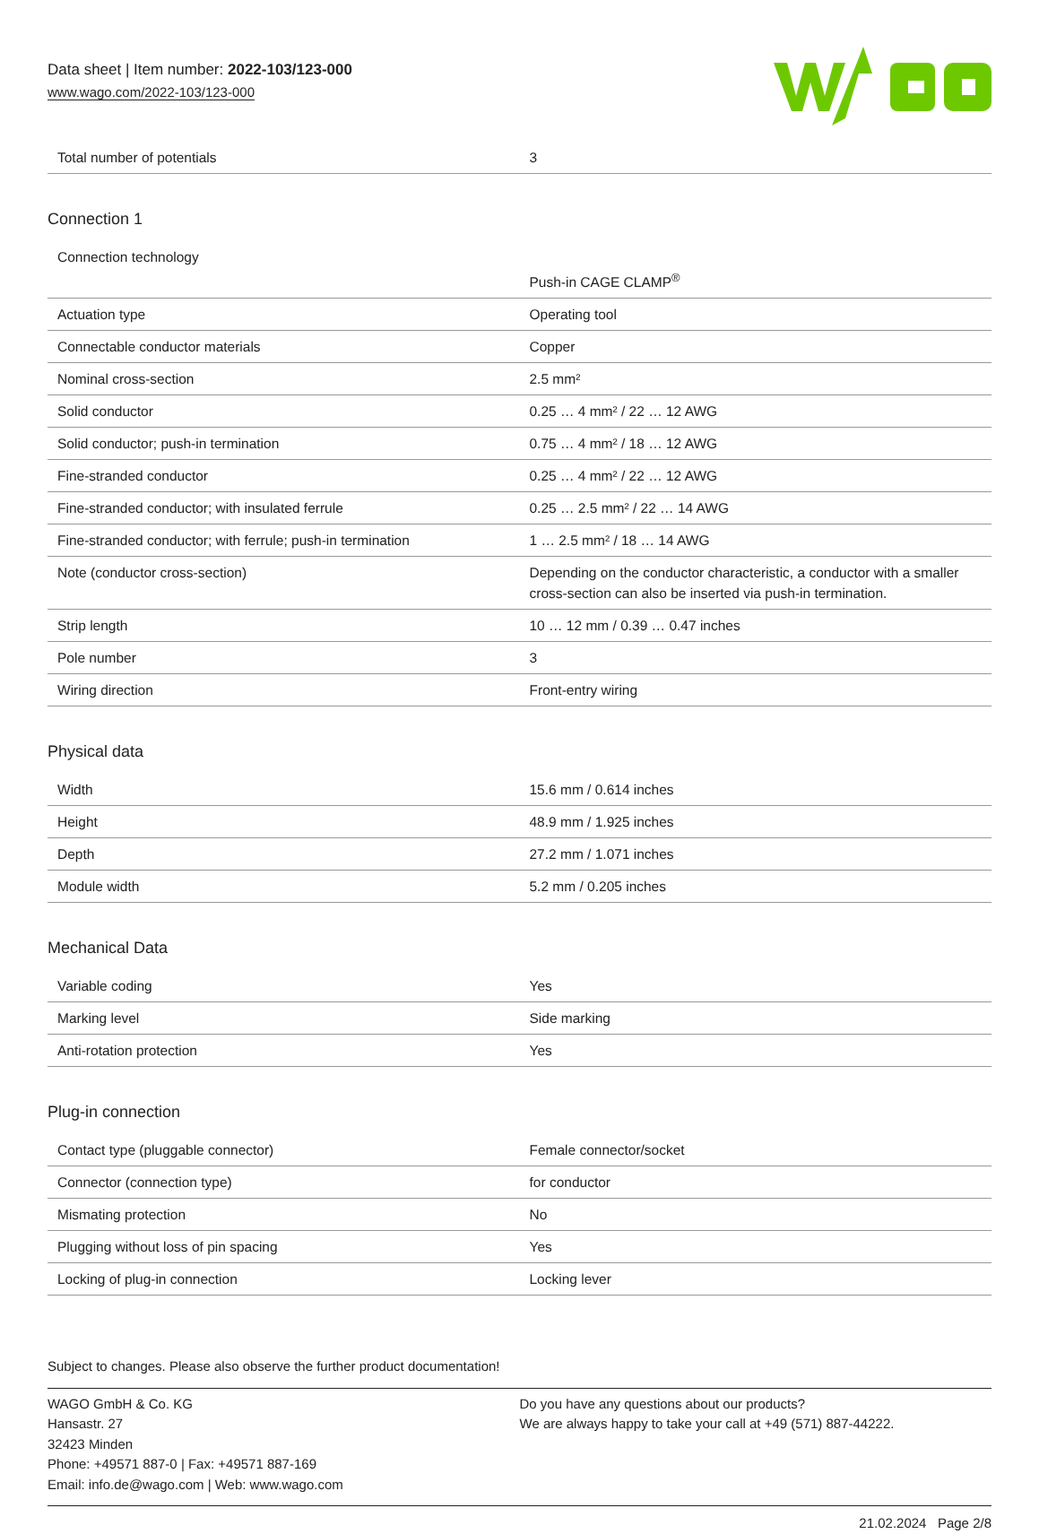Data sheet | Item number: 2022-103/123-000
www.wago.com/2022-103/123-000
| Total number of potentials | 3 |
Connection 1
| Connection technology | Push-in CAGE CLAMP<sup>®</sup> |
| Actuation type | Operating tool |
| Connectable conductor materials | Copper |
| Nominal cross-section | 2.5 mm² |
| Solid conductor | 0.25 … 4 mm² / 22 … 12 AWG |
| Solid conductor; push-in termination | 0.75 … 4 mm² / 18 … 12 AWG |
| Fine-stranded conductor | 0.25 … 4 mm² / 22 … 12 AWG |
| Fine-stranded conductor; with insulated ferrule | 0.25 … 2.5 mm² / 22 … 14 AWG |
| Fine-stranded conductor; with ferrule; push-in termination | 1 … 2.5 mm² / 18 … 14 AWG |
| Note (conductor cross-section) | Depending on the conductor characteristic, a conductor with a smaller cross-section can also be inserted via push-in termination. |
| Strip length | 10 … 12 mm / 0.39 … 0.47 inches |
| Pole number | 3 |
| Wiring direction | Front-entry wiring |
Physical data
| Width | 15.6 mm / 0.614 inches |
| Height | 48.9 mm / 1.925 inches |
| Depth | 27.2 mm / 1.071 inches |
| Module width | 5.2 mm / 0.205 inches |
Mechanical Data
| Variable coding | Yes |
| Marking level | Side marking |
| Anti-rotation protection | Yes |
Plug-in connection
| Contact type (pluggable connector) | Female connector/socket |
| Connector (connection type) | for conductor |
| Mismating protection | No |
| Plugging without loss of pin spacing | Yes |
| Locking of plug-in connection | Locking lever |
Subject to changes. Please also observe the further product documentation!
WAGO GmbH & Co. KG
Hansastr. 27
32423 Minden
Phone: +49571 887-0 | Fax: +49571 887-169
Email: info.de@wago.com | Web: www.wago.com
Do you have any questions about our products?
We are always happy to take your call at +49 (571) 887-44222.
21.02.2024 Page 2/8